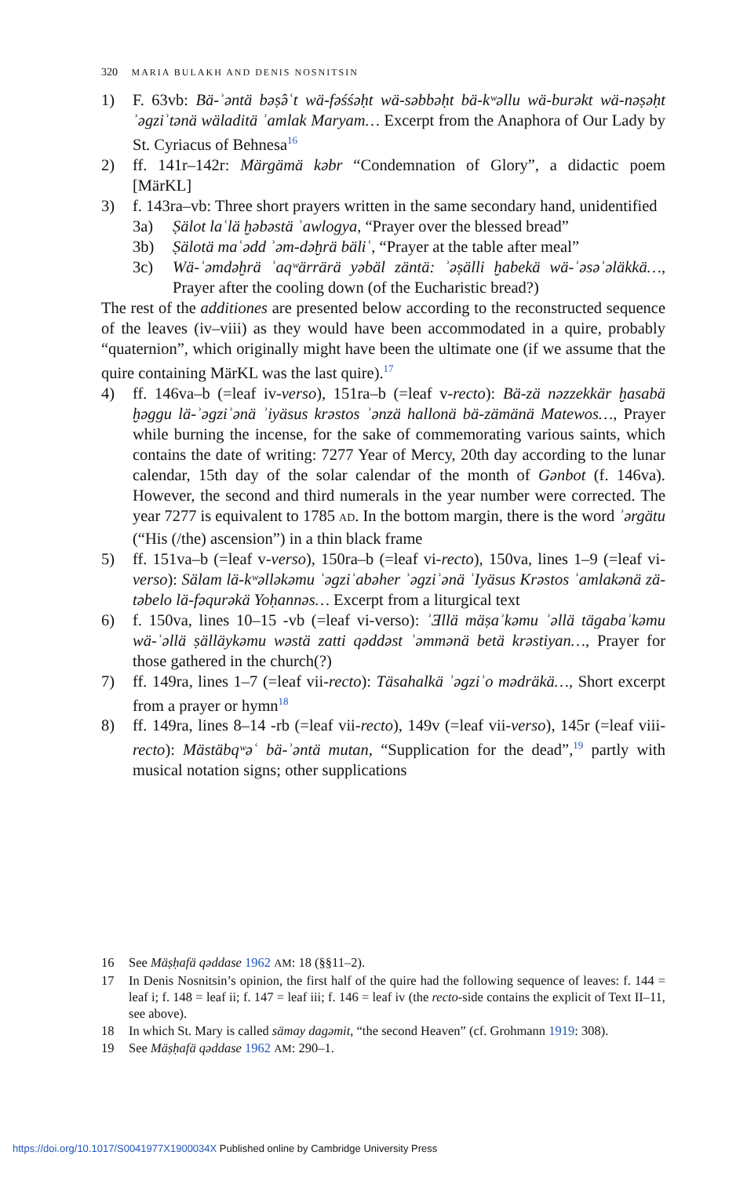320 MARIA BULAKH AND DENIS NOSNITSIN
1) F. 63vb: Bä-ʾəntä bəṣ̂əʿt wä-fəśśəḥt wä-səbbəḥt bä-kʷəllu wä-burəkt wä-nəṣəḥt ʾəgziʾtənä wäladitä ʾamlak Maryam… Excerpt from the Anaphora of Our Lady by St. Cyriacus of Behnesa<sup>16</sup>
2) ff. 141r–142r: Märgämä kəbr “Condemnation of Glory”, a didactic poem [MärKL]
3) f. 143ra–vb: Three short prayers written in the same secondary hand, unidentified
3a) Ṣälot laʿlä ḫəbəstä ʾawlogya, “Prayer over the blessed bread”
3b) Ṣälotä maʿədd ʾəm-dəḫrä bäliʿ, “Prayer at the table after meal”
3c) Wä-ʾəmdəḫrä ʾaqʷärrärä yəbäl zäntä: ʾəṣälli ḫabekä wä-ʾəsəʾəläkkä…, Prayer after the cooling down (of the Eucharistic bread?)
The rest of the additiones are presented below according to the reconstructed sequence of the leaves (iv–viii) as they would have been accommodated in a quire, probably “quaternion”, which originally might have been the ultimate one (if we assume that the quire containing MärKL was the last quire).<sup>17</sup>
4) ff. 146va–b (=leaf iv-verso), 151ra–b (=leaf v-recto): Bä-zä nəzzekkär ḫasabä ḫəggu lä-ʾəgziʾənä ʾiyäsus krəstos ʾənzä hallonä bä-zämänä Matewos…, Prayer while burning the incense, for the sake of commemorating various saints, which contains the date of writing: 7277 Year of Mercy, 20th day according to the lunar calendar, 15th day of the solar calendar of the month of Gənbot (f. 146va). However, the second and third numerals in the year number were corrected. The year 7277 is equivalent to 1785 AD. In the bottom margin, there is the word ʾərgätu (“His (/the) ascension”) in a thin black frame
5) ff. 151va–b (=leaf v-verso), 150ra–b (=leaf vi-recto), 150va, lines 1–9 (=leaf vi-verso): Sälam lä-kʷəlləkəmu ʾəgziʾabəher ʾəgziʾənä ʾIyäsus Krəstos ʾamlakənä zä-təbelo lä-fəqurəkä Yoḥannəs… Excerpt from a liturgical text
6) f. 150va, lines 10–15 -vb (=leaf vi-verso): ʾƎllä mäṣaʾkəmu ʾəllä tägabaʾkəmu wä-ʾəllä ṣälläykəmu wəstä zatti qəddəst ʾəmmənä betä krəstiyan…, Prayer for those gathered in the church(?)
7) ff. 149ra, lines 1–7 (=leaf vii-recto): Täsahalkä ʾəgziʾo mədräkä…, Short excerpt from a prayer or hymn<sup>18</sup>
8) ff. 149ra, lines 8–14 -rb (=leaf vii-recto), 149v (=leaf vii-verso), 145r (=leaf viii-recto): Mästäbqʷəʿ bä-ʾəntä mutan, “Supplication for the dead”,<sup>19</sup> partly with musical notation signs; other supplications
16 See Mäṣḥafä qəddase 1962 AM: 18 (§§11–2).
17 In Denis Nosnitsin’s opinion, the first half of the quire had the following sequence of leaves: f. 144 = leaf i; f. 148 = leaf ii; f. 147 = leaf iii; f. 146 = leaf iv (the recto-side contains the explicit of Text II–11, see above).
18 In which St. Mary is called sämay dagəmit, “the second Heaven” (cf. Grohmann 1919: 308).
19 See Mäṣḥafä qəddase 1962 AM: 290–1.
https://doi.org/10.1017/S0041977X1900034X Published online by Cambridge University Press